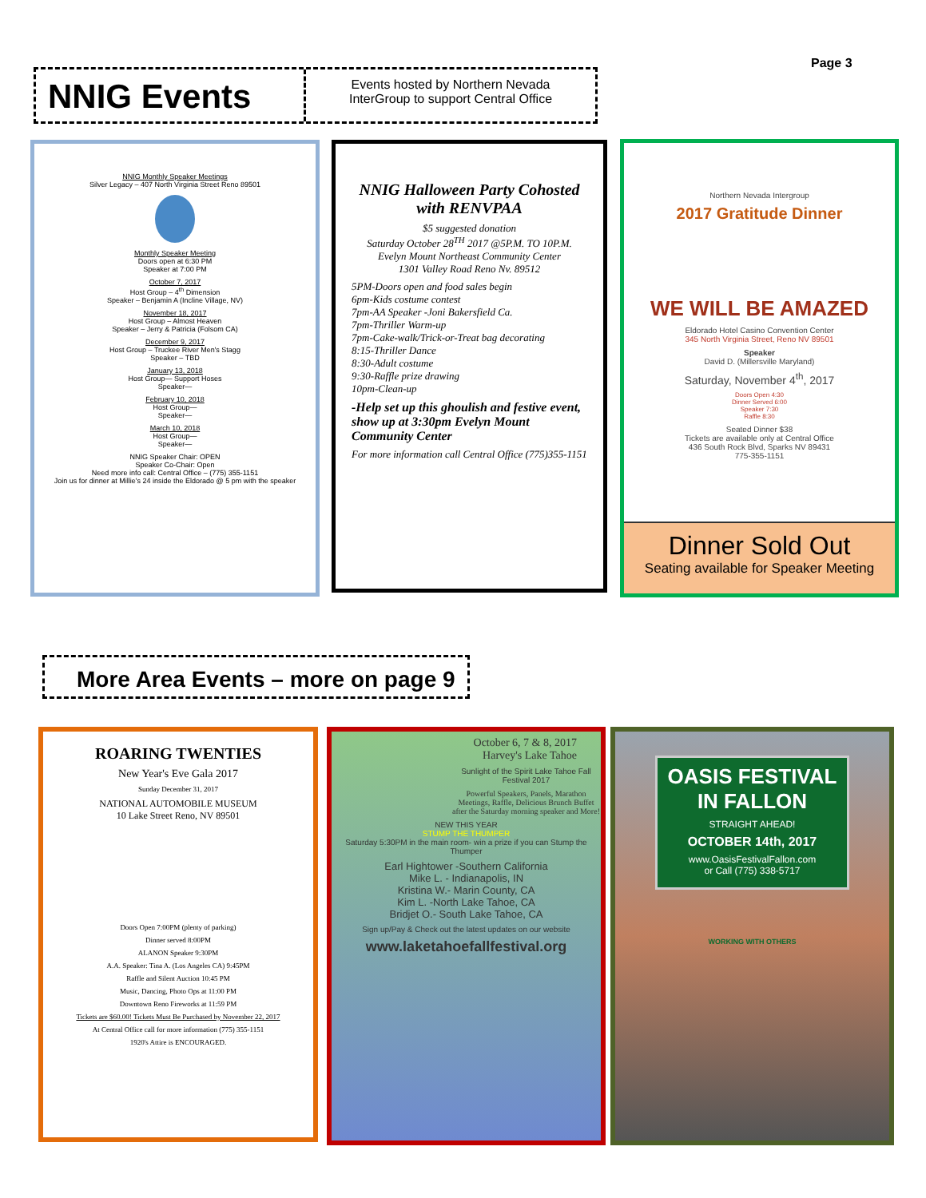Page 3
NNIG Events
Events hosted by Northern Nevada
InterGroup to support Central Office
NNIG Monthly Speaker Meetings
Silver Legacy – 407 North Virginia Street Reno 89501
Monthly Speaker Meeting
Doors open at 6:30 PM
Speaker at 7:00 PM
October 7, 2017
Host Group – 4<sup>th</sup> Dimension
Speaker – Benjamin A (Incline Village, NV)
November 18, 2017
Host Group – Almost Heaven
Speaker – Jerry & Patricia (Folsom CA)
December 9, 2017
Host Group – Truckee River Men's Stagg
Speaker – TBD
January 13, 2018
Host Group— Support Hoses
Speaker—
February 10, 2018
Host Group—
Speaker—
March 10, 2018
Host Group—
Speaker—
NNIG Speaker Chair: OPEN
Speaker Co-Chair: Open
Need more info call: Central Office – (775) 355-1151
Join us for dinner at Millie's 24 inside the Eldorado @ 5 pm with the speaker
NNIG Halloween Party Cohosted with RENVPAA
$5 suggested donation
Saturday October 28<sup>TH</sup> 2017 @5P.M. TO 10P.M.
Evelyn Mount Northeast Community Center
1301 Valley Road Reno Nv. 89512
5PM-Doors open and food sales begin
6pm-Kids costume contest
7pm-AA Speaker -Joni Bakersfield Ca.
7pm-Thriller Warm-up
7pm-Cake-walk/Trick-or-Treat bag decorating
8:15-Thriller Dance
8:30-Adult costume
9:30-Raffle prize drawing
10pm-Clean-up
-Help set up this ghoulish and festive event, show up at 3:30pm Evelyn Mount Community Center
For more information call Central Office (775)355-1151
Northern Nevada Intergroup
2017 Gratitude Dinner
WE WILL BE AMAZED
Eldorado Hotel Casino Convention Center
345 North Virginia Street, Reno NV 89501
Speaker
David D. (Millersville Maryland)
Saturday, November 4<sup>th</sup>, 2017
Doors Open 4:30
Dinner Served 6:00
Speaker 7:30
Raffle 8:30
Seated Dinner $38
Tickets are available only at Central Office
436 South Rock Blvd, Sparks NV 89431
775-355-1151
Dinner Sold Out
Seating available for Speaker Meeting
More Area Events – more on page 9
ROARING TWENTIES
New Year's Eve Gala 2017
Sunday December 31, 2017
NATIONAL AUTOMOBILE MUSEUM
10 Lake Street Reno, NV 89501
Doors Open 7:00PM (plenty of parking)
Dinner served 8:00PM
ALANON Speaker 9:30PM
A.A. Speaker: Tina A. (Los Angeles CA) 9:45PM
Raffle and Silent Auction 10:45 PM
Music, Dancing, Photo Ops at 11:00 PM
Downtown Reno Fireworks at 11:59 PM
Tickets are $60.00! Tickets Must Be Purchased by November 22, 2017
At Central Office call for more information (775) 355-1151
1920's Attire is ENCOURAGED.
October 6, 7 & 8, 2017
Harvey's Lake Tahoe
Sunlight of the Spirit Lake Tahoe Fall Festival 2017
Powerful Speakers, Panels, Marathon Meetings, Raffle, Delicious Brunch Buffet after the Saturday morning speaker and More!
NEW THIS YEAR
STUMP THE THUMPER
Saturday 5:30PM in the main room- win a prize if you can Stump the Thumper
Earl Hightower -Southern California
Mike L. - Indianapolis, IN
Kristina W.- Marin County, CA
Kim L. -North Lake Tahoe, CA
Bridjet O.- South Lake Tahoe, CA
Sign up/Pay & Check out the latest updates on our website
www.laketahoefallfestival.org
OASIS FESTIVAL IN FALLON
STRAIGHT AHEAD!
OCTOBER 14th, 2017
www.OasisFestivalFallon.com
or Call (775) 338-5717
WORKING WITH OTHERS